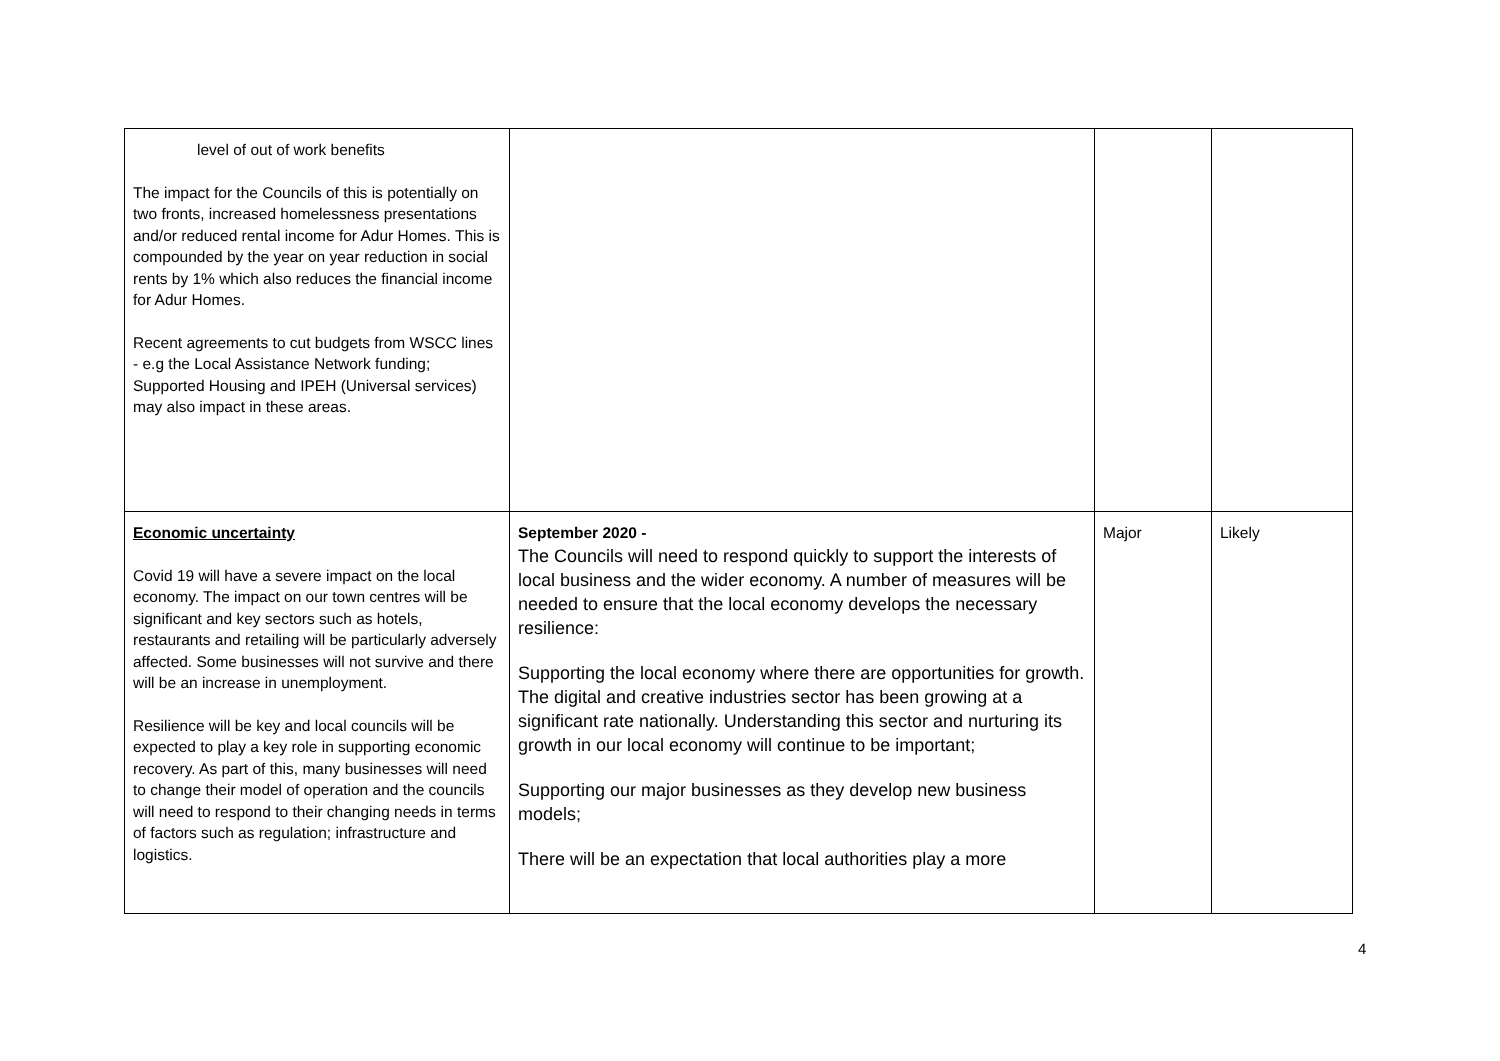| level of out of work benefits The impact for the Councils of this is potentially on two fronts, increased homelessness presentations and/or reduced rental income for Adur Homes. This is compounded by the year on year reduction in social rents by 1% which also reduces the financial income for Adur Homes. Recent agreements to cut budgets from WSCC lines - e.g the Local Assistance Network funding; Supported Housing and IPEH (Universal services) may also impact in these areas. | | | |
| Economic uncertainty Covid 19 will have a severe impact on the local economy. The impact on our town centres will be significant and key sectors such as hotels, restaurants and retailing will be particularly adversely affected. Some businesses will not survive and there will be an increase in unemployment. Resilience will be key and local councils will be expected to play a key role in supporting economic recovery. As part of this, many businesses will need to change their model of operation and the councils will need to respond to their changing needs in terms of factors such as regulation; infrastructure and logistics. | September 2020 - The Councils will need to respond quickly to support the interests of local business and the wider economy. A number of measures will be needed to ensure that the local economy develops the necessary resilience: Supporting the local economy where there are opportunities for growth. The digital and creative industries sector has been growing at a significant rate nationally. Understanding this sector and nurturing its growth in our local economy will continue to be important; Supporting our major businesses as they develop new business models; There will be an expectation that local authorities play a more | Major | Likely |
4